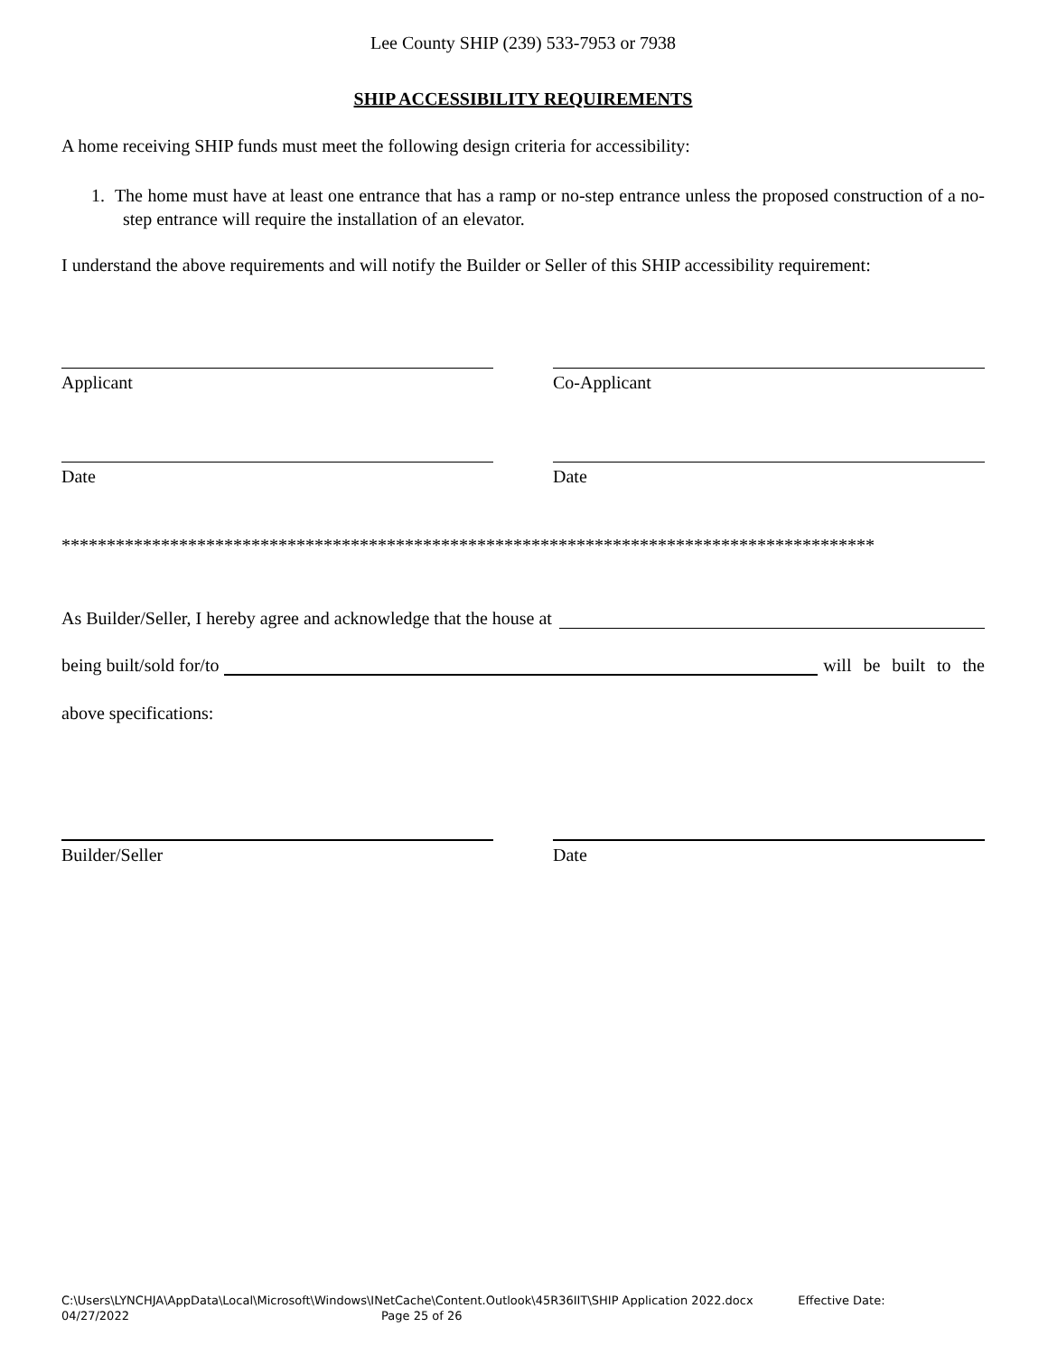Lee County SHIP (239) 533-7953 or 7938
SHIP ACCESSIBILITY REQUIREMENTS
A home receiving SHIP funds must meet the following design criteria for accessibility:
1. The home must have at least one entrance that has a ramp or no-step entrance unless the proposed construction of a no-step entrance will require the installation of an elevator.
I understand the above requirements and will notify the Builder or Seller of this SHIP accessibility requirement:
Applicant Co-Applicant
Date Date
******************************************************************************************
As Builder/Seller, I hereby agree and acknowledge that the house at
being built/sold for/to will be built to the
above specifications:
Builder/Seller Date
C:\Users\LYNCHJA\AppData\Local\Microsoft\Windows\INetCache\Content.Outlook\45R36IIT\SHIP Application 2022.docx Effective Date:
04/27/2022 Page 25 of 26